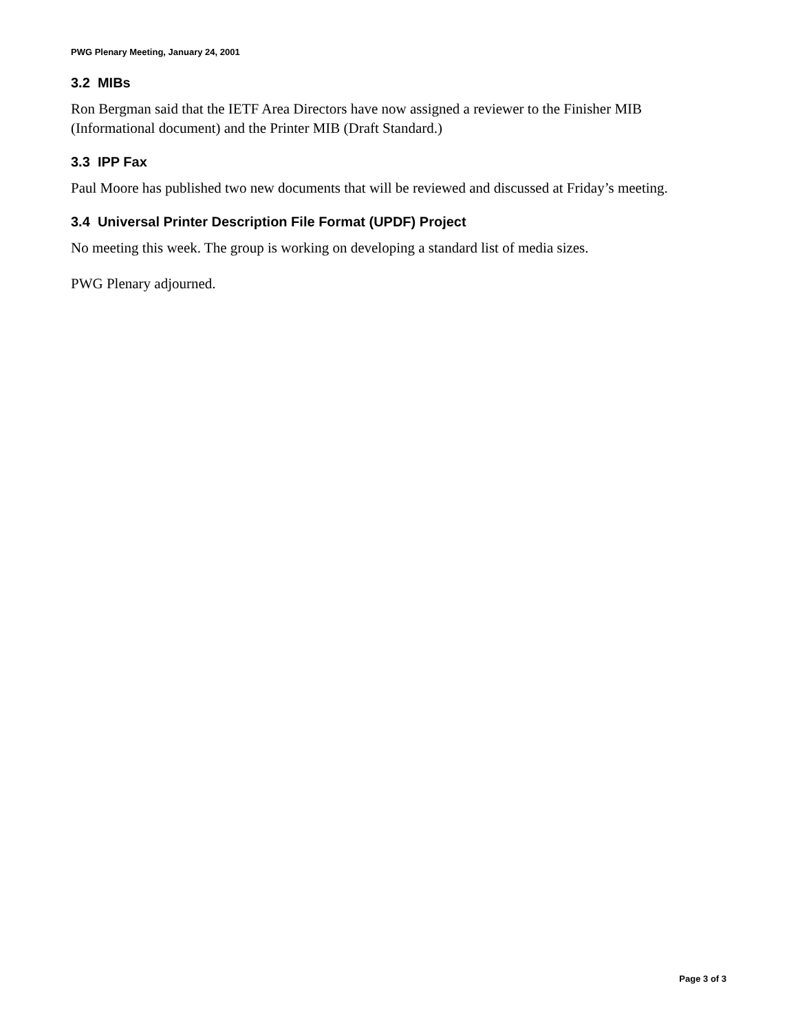PWG Plenary Meeting, January 24, 2001
3.2 MIBs
Ron Bergman said that the IETF Area Directors have now assigned a reviewer to the Finisher MIB (Informational document) and the Printer MIB (Draft Standard.)
3.3 IPP Fax
Paul Moore has published two new documents that will be reviewed and discussed at Friday’s meeting.
3.4 Universal Printer Description File Format (UPDF) Project
No meeting this week. The group is working on developing a standard list of media sizes.
PWG Plenary adjourned.
Page 3 of 3